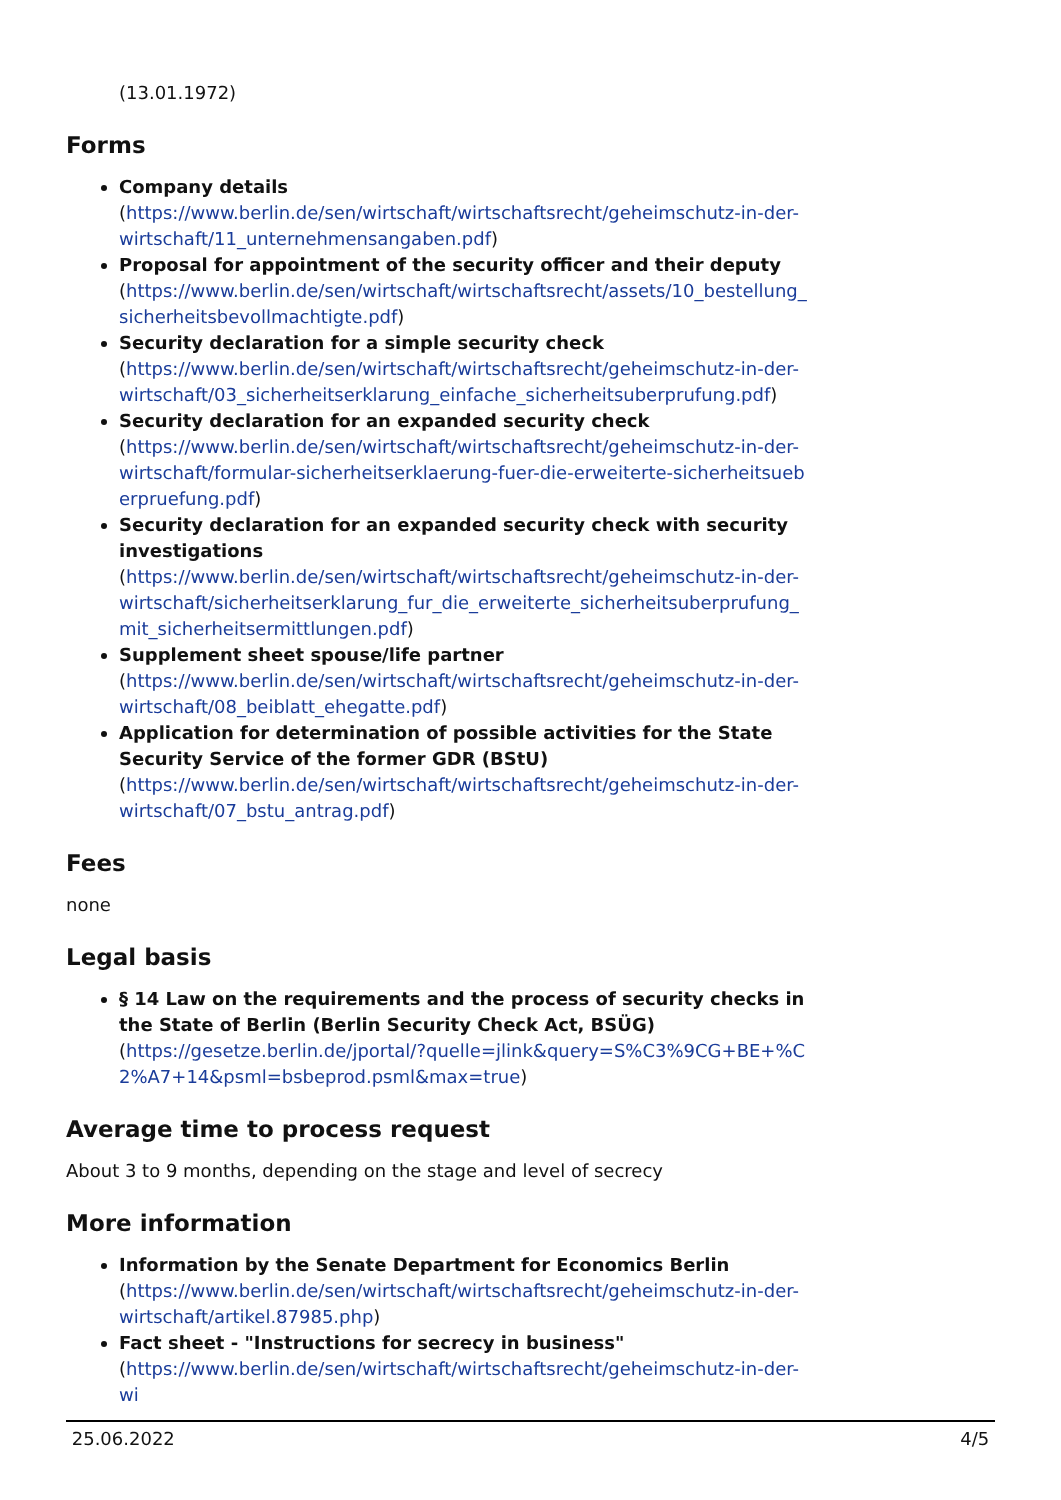(13.01.1972)
Forms
Company details
(https://www.berlin.de/sen/wirtschaft/wirtschaftsrecht/geheimschutz-in-der-wirtschaft/11_unternehmensangaben.pdf)
Proposal for appointment of the security officer and their deputy
(https://www.berlin.de/sen/wirtschaft/wirtschaftsrecht/assets/10_bestellung_sicherheitsbevollmachtigte.pdf)
Security declaration for a simple security check
(https://www.berlin.de/sen/wirtschaft/wirtschaftsrecht/geheimschutz-in-der-wirtschaft/03_sicherheitserklarung_einfache_sicherheitsuberprufung.pdf)
Security declaration for an expanded security check
(https://www.berlin.de/sen/wirtschaft/wirtschaftsrecht/geheimschutz-in-der-wirtschaft/formular-sicherheitserklaerung-fuer-die-erweiterte-sicherheitsueberpruefung.pdf)
Security declaration for an expanded security check with security investigations
(https://www.berlin.de/sen/wirtschaft/wirtschaftsrecht/geheimschutz-in-der-wirtschaft/sicherheitserklarung_fur_die_erweiterte_sicherheitsuberprufung_mit_sicherheitsermittlungen.pdf)
Supplement sheet spouse/life partner
(https://www.berlin.de/sen/wirtschaft/wirtschaftsrecht/geheimschutz-in-der-wirtschaft/08_beiblatt_ehegatte.pdf)
Application for determination of possible activities for the State Security Service of the former GDR (BStU)
(https://www.berlin.de/sen/wirtschaft/wirtschaftsrecht/geheimschutz-in-der-wirtschaft/07_bstu_antrag.pdf)
Fees
none
Legal basis
§ 14 Law on the requirements and the process of security checks in the State of Berlin (Berlin Security Check Act, BSÜG)
(https://gesetze.berlin.de/jportal/?quelle=jlink&query=S%C3%9CG+BE+%C2%A7+14&psml=bsbeprod.psml&max=true)
Average time to process request
About 3 to 9 months, depending on the stage and level of secrecy
More information
Information by the Senate Department for Economics Berlin
(https://www.berlin.de/sen/wirtschaft/wirtschaftsrecht/geheimschutz-in-der-wirtschaft/artikel.87985.php)
Fact sheet - "Instructions for secrecy in business"
(https://www.berlin.de/sen/wirtschaft/wirtschaftsrecht/geheimschutz-in-der-wi
25.06.2022 4/5